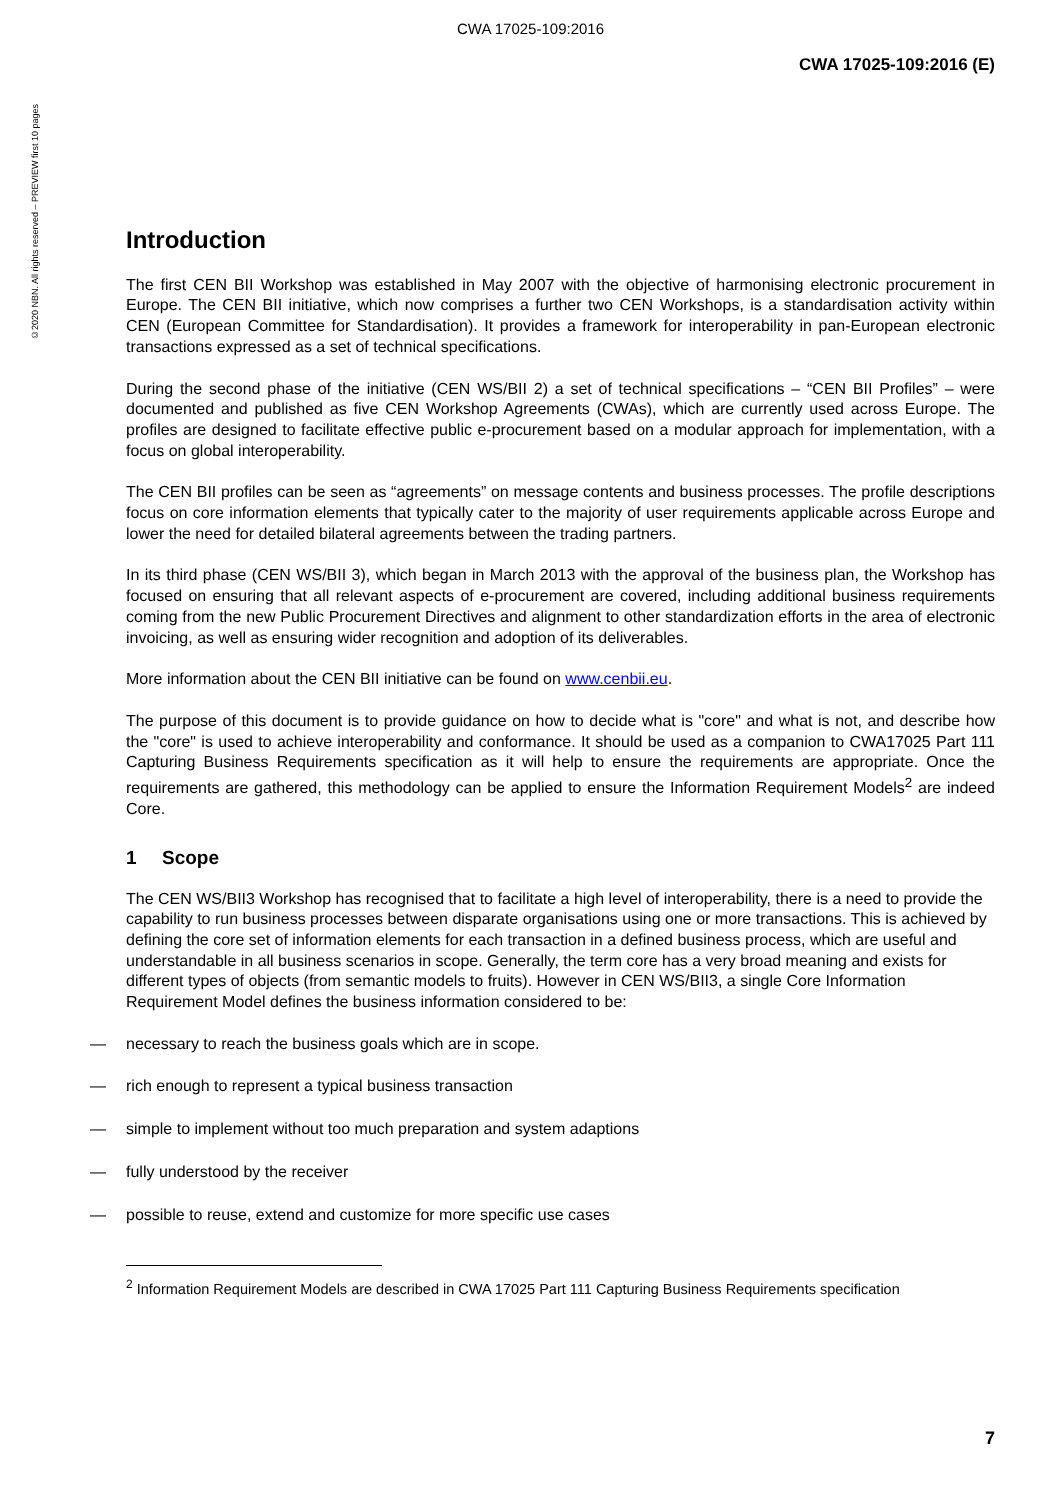©2020 NBN. All rights reserved – PREVIEW first 10 pages
CWA 17025-109:2016
CWA 17025-109:2016 (E)
Introduction
The first CEN BII Workshop was established in May 2007 with the objective of harmonising electronic procurement in Europe. The CEN BII initiative, which now comprises a further two CEN Workshops, is a standardisation activity within CEN (European Committee for Standardisation). It provides a framework for interoperability in pan-European electronic transactions expressed as a set of technical specifications.
During the second phase of the initiative (CEN WS/BII 2) a set of technical specifications – “CEN BII Profiles” – were documented and published as five CEN Workshop Agreements (CWAs), which are currently used across Europe. The profiles are designed to facilitate effective public e-procurement based on a modular approach for implementation, with a focus on global interoperability.
The CEN BII profiles can be seen as “agreements” on message contents and business processes. The profile descriptions focus on core information elements that typically cater to the majority of user requirements applicable across Europe and lower the need for detailed bilateral agreements between the trading partners.
In its third phase (CEN WS/BII 3), which began in March 2013 with the approval of the business plan, the Workshop has focused on ensuring that all relevant aspects of e-procurement are covered, including additional business requirements coming from the new Public Procurement Directives and alignment to other standardization efforts in the area of electronic invoicing, as well as ensuring wider recognition and adoption of its deliverables.
More information about the CEN BII initiative can be found on www.cenbii.eu.
The purpose of this document is to provide guidance on how to decide what is "core" and what is not, and describe how the "core" is used to achieve interoperability and conformance. It should be used as a companion to CWA17025 Part 111 Capturing Business Requirements specification as it will help to ensure the requirements are appropriate. Once the requirements are gathered, this methodology can be applied to ensure the Information Requirement Models<sup>2</sup> are indeed Core.
1 Scope
The CEN WS/BII3 Workshop has recognised that to facilitate a high level of interoperability, there is a need to provide the capability to run business processes between disparate organisations using one or more transactions. This is achieved by defining the core set of information elements for each transaction in a defined business process, which are useful and understandable in all business scenarios in scope. Generally, the term core has a very broad meaning and exists for different types of objects (from semantic models to fruits). However in CEN WS/BII3, a single Core Information Requirement Model defines the business information considered to be:
— necessary to reach the business goals which are in scope.
— rich enough to represent a typical business transaction
— simple to implement without too much preparation and system adaptions
— fully understood by the receiver
— possible to reuse, extend and customize for more specific use cases
<sup>2</sup> Information Requirement Models are described in CWA 17025 Part 111 Capturing Business Requirements specification
7